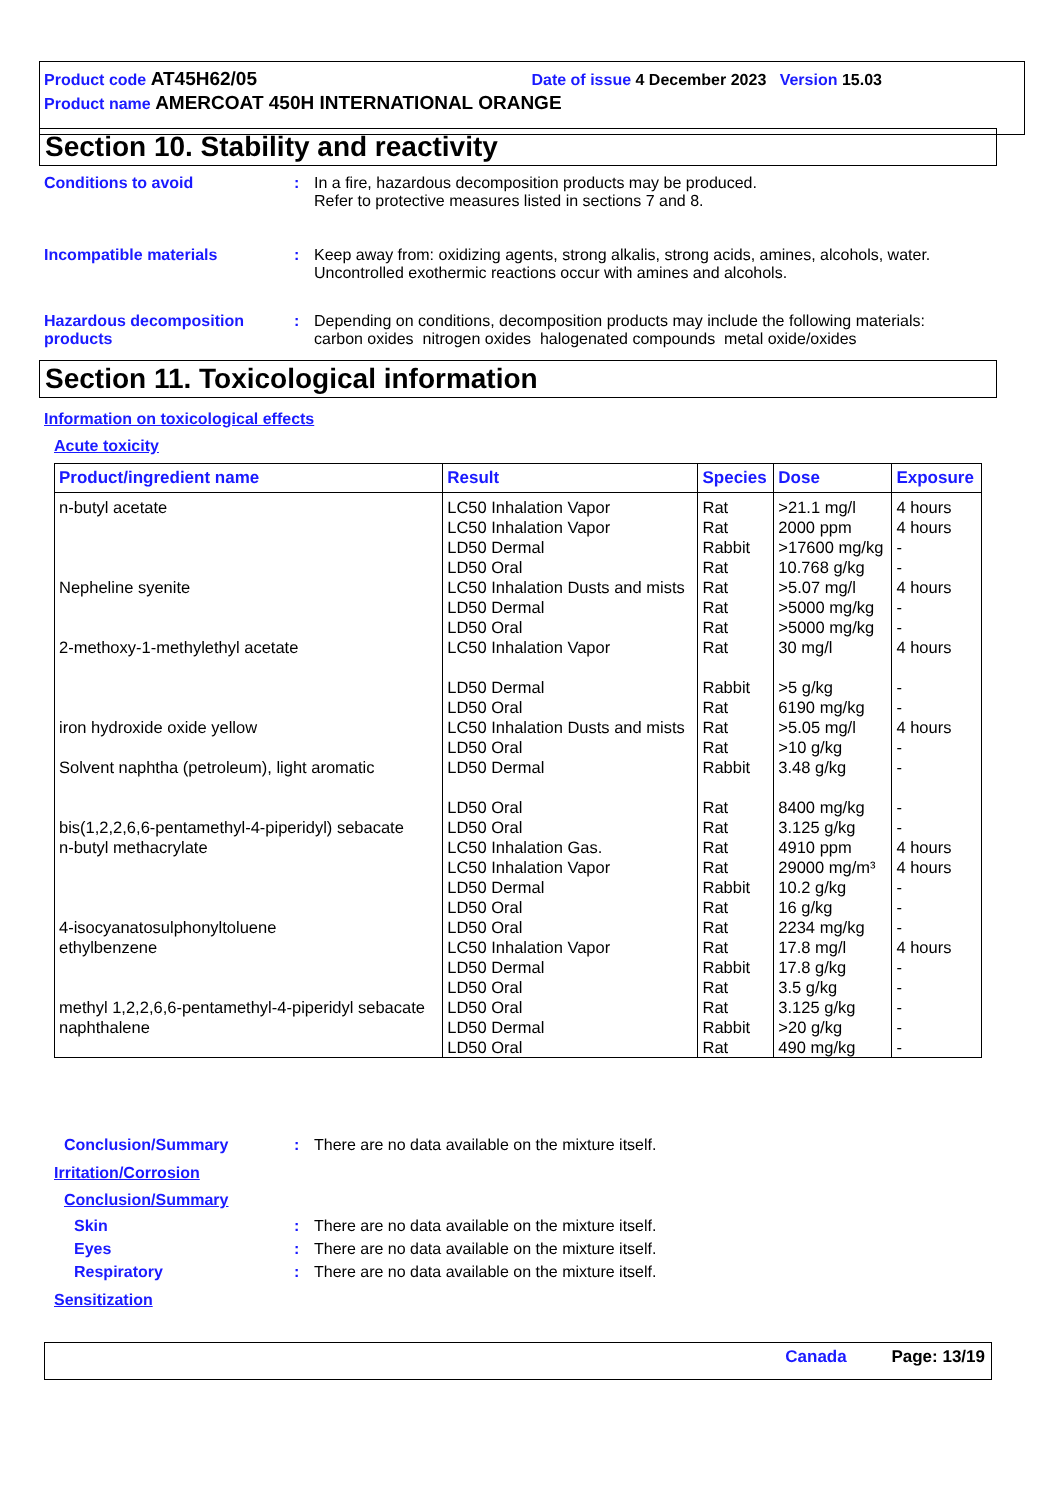Product code AT45H62/05 Date of issue 4 December 2023 Version 15.03
Product name AMERCOAT 450H INTERNATIONAL ORANGE
Section 10. Stability and reactivity
Conditions to avoid : In a fire, hazardous decomposition products may be produced.
Refer to protective measures listed in sections 7 and 8.
Incompatible materials : Keep away from: oxidizing agents, strong alkalis, strong acids, amines, alcohols, water. Uncontrolled exothermic reactions occur with amines and alcohols.
Hazardous decomposition products
: Depending on conditions, decomposition products may include the following materials:
carbon oxides nitrogen oxides halogenated compounds metal oxide/oxides
Section 11. Toxicological information
Information on toxicological effects
Acute toxicity
| Product/ingredient name | Result | Species | Dose | Exposure |
| --- | --- | --- | --- | --- |
| n-butyl acetate | LC50 Inhalation Vapor LC50 Inhalation Vapor LD50 Dermal LD50 Oral | Rat Rat Rabbit Rat | >21.1 mg/l 2000 ppm >17600 mg/kg 10.768 g/kg | 4 hours 4 hours - - |
| Nepheline syenite | LC50 Inhalation Dusts and mists LD50 Dermal LD50 Oral | Rat Rat Rat | >5.07 mg/l >5000 mg/kg >5000 mg/kg | 4 hours - - |
| 2-methoxy-1-methylethyl acetate | LC50 Inhalation Vapor LD50 Dermal LD50 Oral | Rat Rabbit Rat | 30 mg/l >5 g/kg 6190 mg/kg | 4 hours - - |
| iron hydroxide oxide yellow | LC50 Inhalation Dusts and mists LD50 Oral | Rat Rat | >5.05 mg/l >10 g/kg | 4 hours - |
| Solvent naphtha (petroleum), light aromatic | LD50 Dermal LD50 Oral | Rabbit Rat | 3.48 g/kg 8400 mg/kg | - - |
| bis(1,2,2,6,6-pentamethyl-4-piperidyl) sebacate | LD50 Oral | Rat | 3.125 g/kg | - |
| n-butyl methacrylate | LC50 Inhalation Gas. LC50 Inhalation Vapor LD50 Dermal LD50 Oral | Rat Rat Rabbit Rat | 4910 ppm 29000 mg/m³ 10.2 g/kg 16 g/kg | 4 hours 4 hours - - |
| 4-isocyanatosulphonyltoluene | LD50 Oral | Rat | 2234 mg/kg | - |
| ethylbenzene | LC50 Inhalation Vapor LD50 Dermal LD50 Oral | Rat Rabbit Rat | 17.8 mg/l 17.8 g/kg 3.5 g/kg | 4 hours - - |
| methyl 1,2,2,6,6-pentamethyl-4-piperidyl sebacate | LD50 Oral | Rat | 3.125 g/kg | - |
| naphthalene | LD50 Dermal LD50 Oral | Rabbit Rat | >20 g/kg 490 mg/kg | - - |
Conclusion/Summary : There are no data available on the mixture itself.
Irritation/Corrosion
Conclusion/Summary
Skin : There are no data available on the mixture itself.
Eyes : There are no data available on the mixture itself.
Respiratory : There are no data available on the mixture itself.
Sensitization
Canada Page: 13/19